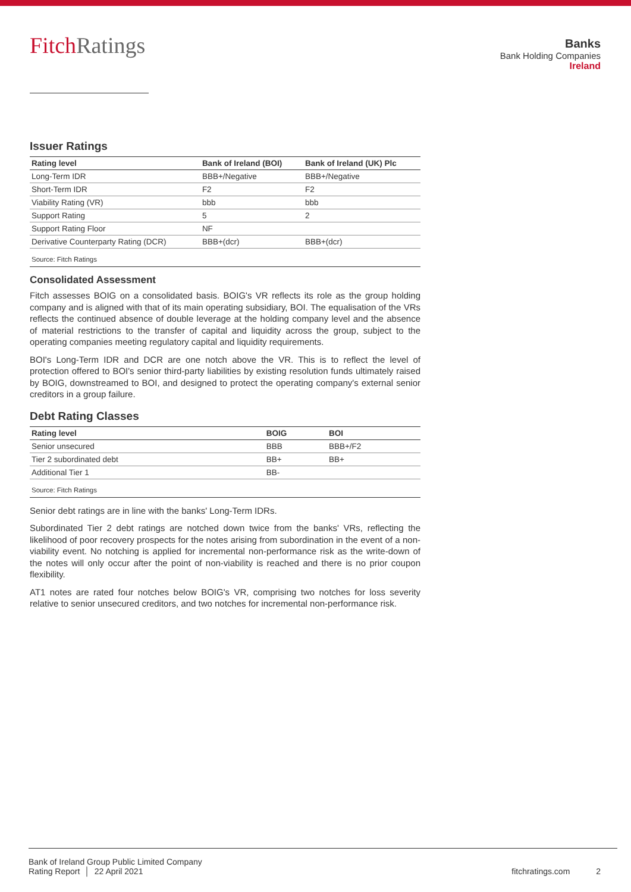Fitch Ratings
Banks
Bank Holding Companies
Ireland
Issuer Ratings
| Rating level | Bank of Ireland (BOI) | Bank of Ireland (UK) Plc |
| --- | --- | --- |
| Long-Term IDR | BBB+/Negative | BBB+/Negative |
| Short-Term IDR | F2 | F2 |
| Viability Rating (VR) | bbb | bbb |
| Support Rating | 5 | 2 |
| Support Rating Floor | NF | |
| Derivative Counterparty Rating (DCR) | BBB+(dcr) | BBB+(dcr) |
Source: Fitch Ratings
Consolidated Assessment
Fitch assesses BOIG on a consolidated basis. BOIG's VR reflects its role as the group holding company and is aligned with that of its main operating subsidiary, BOI. The equalisation of the VRs reflects the continued absence of double leverage at the holding company level and the absence of material restrictions to the transfer of capital and liquidity across the group, subject to the operating companies meeting regulatory capital and liquidity requirements.
BOI's Long-Term IDR and DCR are one notch above the VR. This is to reflect the level of protection offered to BOI's senior third-party liabilities by existing resolution funds ultimately raised by BOIG, downstreamed to BOI, and designed to protect the operating company's external senior creditors in a group failure.
Debt Rating Classes
| Rating level | BOIG | BOI |
| --- | --- | --- |
| Senior unsecured | BBB | BBB+/F2 |
| Tier 2 subordinated debt | BB+ | BB+ |
| Additional Tier 1 | BB- | |
Source: Fitch Ratings
Senior debt ratings are in line with the banks' Long-Term IDRs.
Subordinated Tier 2 debt ratings are notched down twice from the banks' VRs, reflecting the likelihood of poor recovery prospects for the notes arising from subordination in the event of a non-viability event. No notching is applied for incremental non-performance risk as the write-down of the notes will only occur after the point of non-viability is reached and there is no prior coupon flexibility.
AT1 notes are rated four notches below BOIG's VR, comprising two notches for loss severity relative to senior unsecured creditors, and two notches for incremental non-performance risk.
Bank of Ireland Group Public Limited Company
Rating Report │ 22 April 2021
fitchratings.com 2